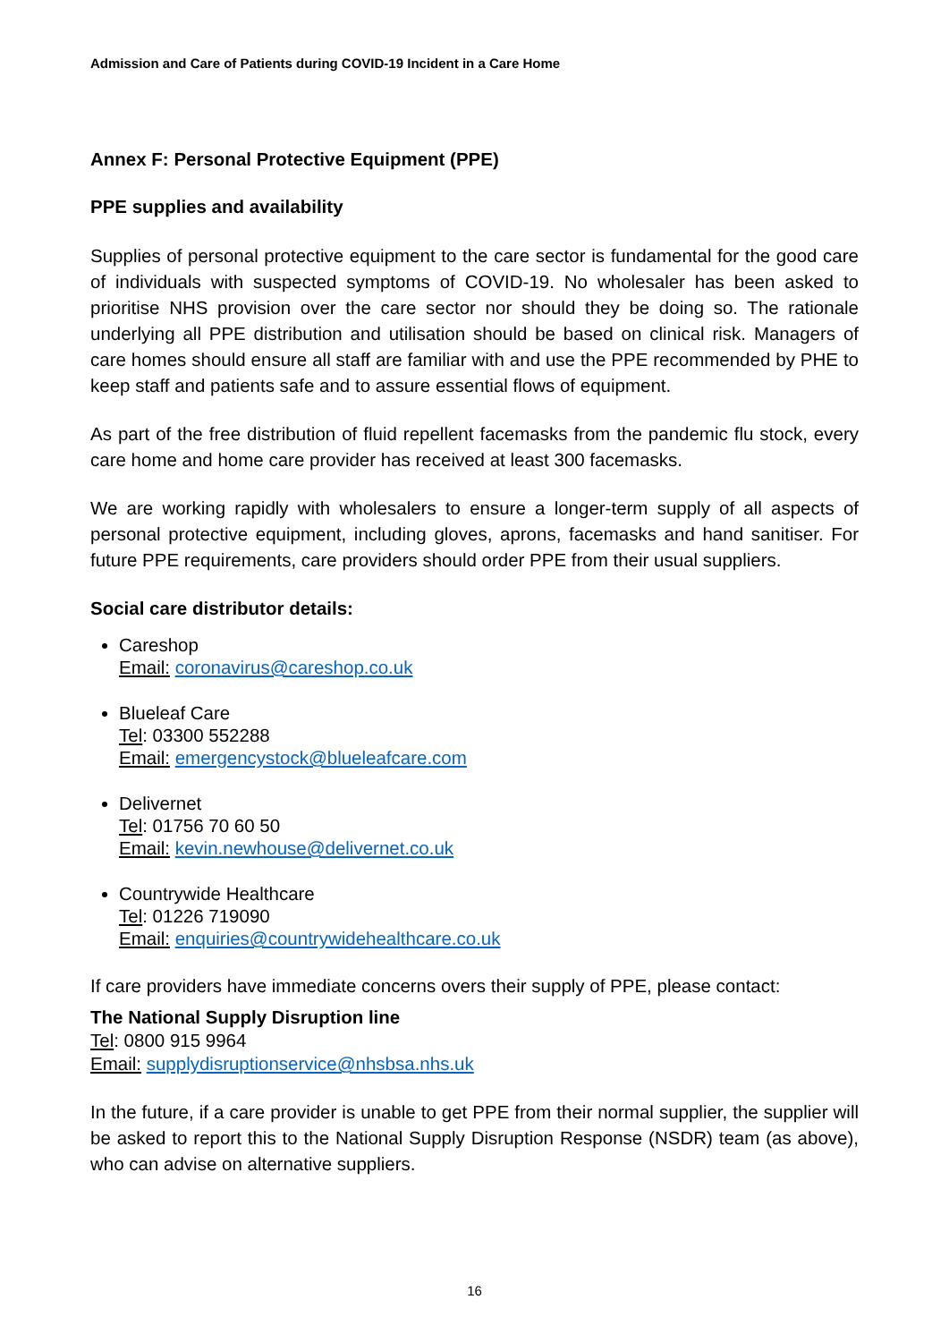Admission and Care of Patients during COVID-19 Incident in a Care Home
Annex F: Personal Protective Equipment (PPE)
PPE supplies and availability
Supplies of personal protective equipment to the care sector is fundamental for the good care of individuals with suspected symptoms of COVID-19. No wholesaler has been asked to prioritise NHS provision over the care sector nor should they be doing so. The rationale underlying all PPE distribution and utilisation should be based on clinical risk. Managers of care homes should ensure all staff are familiar with and use the PPE recommended by PHE to keep staff and patients safe and to assure essential flows of equipment.
As part of the free distribution of fluid repellent facemasks from the pandemic flu stock, every care home and home care provider has received at least 300 facemasks.
We are working rapidly with wholesalers to ensure a longer-term supply of all aspects of personal protective equipment, including gloves, aprons, facemasks and hand sanitiser. For future PPE requirements, care providers should order PPE from their usual suppliers.
Social care distributor details:
Careshop
Email: coronavirus@careshop.co.uk
Blueleaf Care
Tel: 03300 552288
Email: emergencystock@blueleafcare.com
Delivernet
Tel: 01756 70 60 50
Email: kevin.newhouse@delivernet.co.uk
Countrywide Healthcare
Tel: 01226 719090
Email: enquiries@countrywidehealthcare.co.uk
If care providers have immediate concerns overs their supply of PPE, please contact:
The National Supply Disruption line
Tel: 0800 915 9964
Email: supplydisruptionservice@nhsbsa.nhs.uk
In the future, if a care provider is unable to get PPE from their normal supplier, the supplier will be asked to report this to the National Supply Disruption Response (NSDR) team (as above), who can advise on alternative suppliers.
16